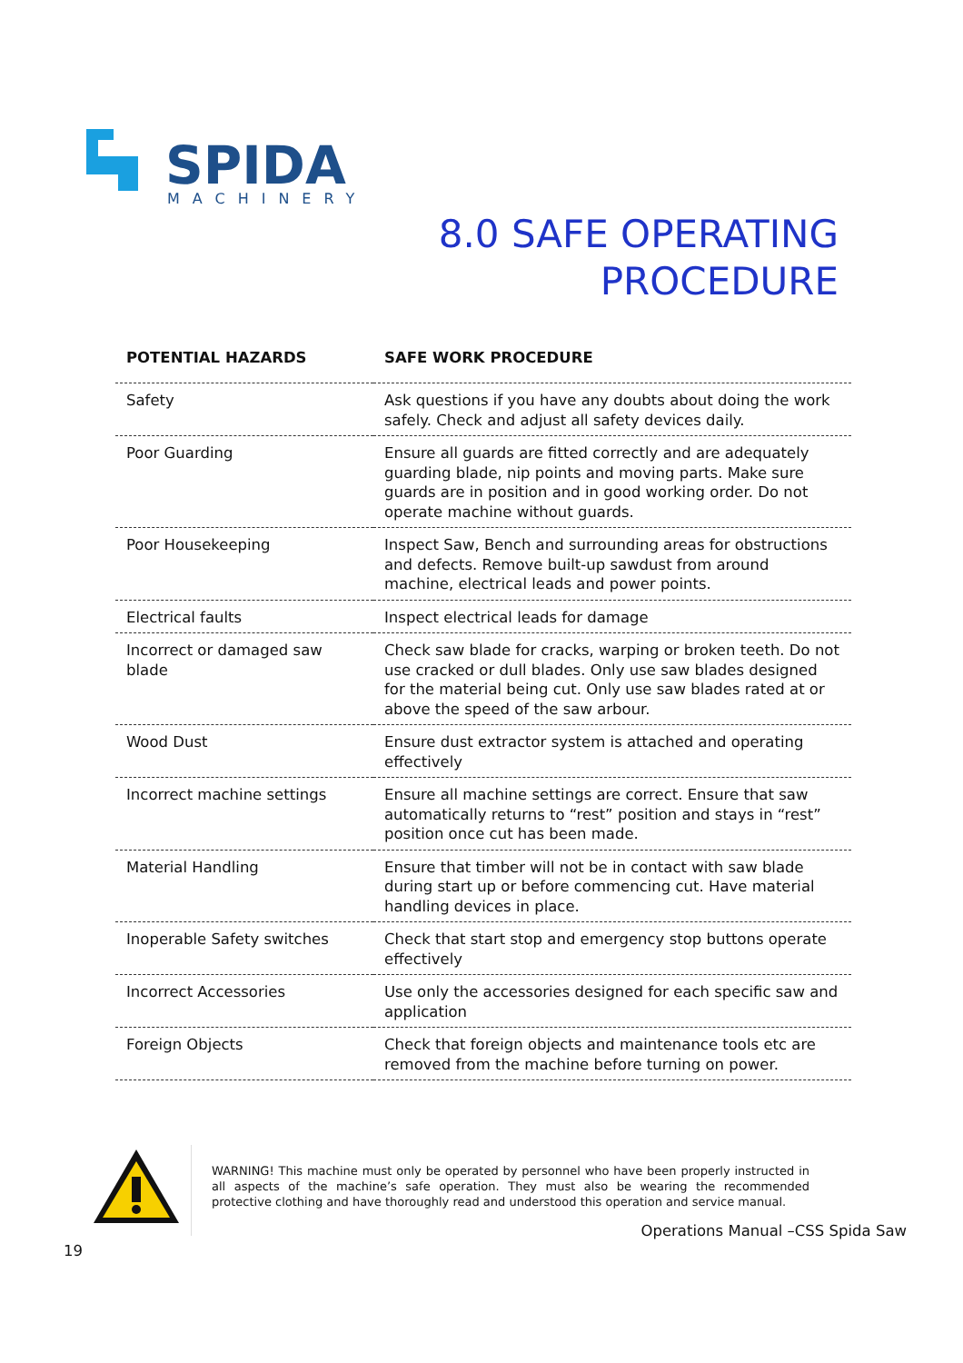SPIDA
MACHINERY
8.0 SAFE OPERATING
PROCEDURE
| POTENTIAL HAZARDS | SAFE WORK PROCEDURE |
| --- | --- |
| Safety | Ask questions if you have any doubts about doing the work safely. Check and adjust all safety devices daily. |
| Poor Guarding | Ensure all guards are fitted correctly and are adequately guarding blade, nip points and moving parts. Make sure guards are in position and in good working order. Do not operate machine without guards. |
| Poor Housekeeping | Inspect Saw, Bench and surrounding areas for obstructions and defects. Remove built-up sawdust from around machine, electrical leads and power points. |
| Electrical faults | Inspect electrical leads for damage |
| Incorrect or damaged saw blade | Check saw blade for cracks, warping or broken teeth. Do not use cracked or dull blades. Only use saw blades designed for the material being cut. Only use saw blades rated at or above the speed of the saw arbour. |
| Wood Dust | Ensure dust extractor system is attached and operating effectively |
| Incorrect machine settings | Ensure all machine settings are correct. Ensure that saw automatically returns to “rest” position and stays in “rest” position once cut has been made. |
| Material Handling | Ensure that timber will not be in contact with saw blade during start up or before commencing cut. Have material handling devices in place. |
| Inoperable Safety switches | Check that start stop and emergency stop buttons operate effectively |
| Incorrect Accessories | Use only the accessories designed for each specific saw and application |
| Foreign Objects | Check that foreign objects and maintenance tools etc are removed from the machine before turning on power. |
WARNING! This machine must only be operated by personnel who have been properly instructed in all aspects of the machine’s safe operation. They must also be wearing the recommended protective clothing and have thoroughly read and understood this operation and service manual.
Operations Manual –CSS Spida Saw
19